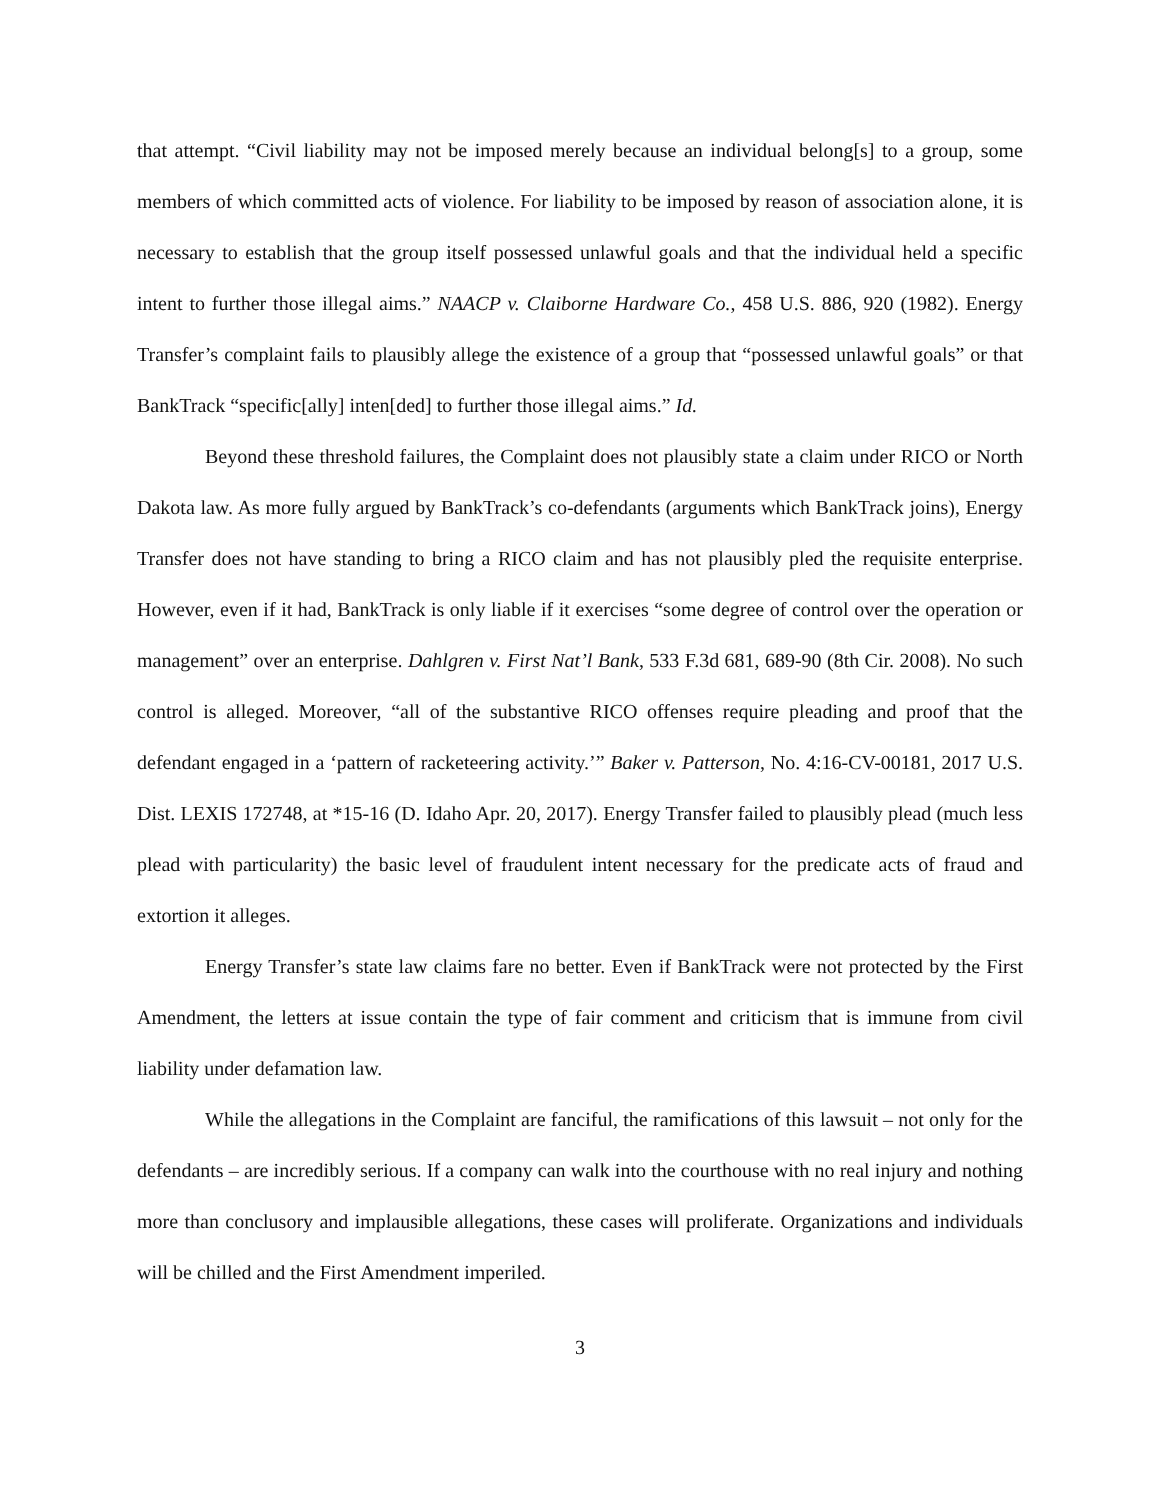that attempt. “Civil liability may not be imposed merely because an individual belong[s] to a group, some members of which committed acts of violence. For liability to be imposed by reason of association alone, it is necessary to establish that the group itself possessed unlawful goals and that the individual held a specific intent to further those illegal aims.” NAACP v. Claiborne Hardware Co., 458 U.S. 886, 920 (1982). Energy Transfer’s complaint fails to plausibly allege the existence of a group that “possessed unlawful goals” or that BankTrack “specific[ally] inten[ded] to further those illegal aims.” Id.
Beyond these threshold failures, the Complaint does not plausibly state a claim under RICO or North Dakota law. As more fully argued by BankTrack’s co-defendants (arguments which BankTrack joins), Energy Transfer does not have standing to bring a RICO claim and has not plausibly pled the requisite enterprise. However, even if it had, BankTrack is only liable if it exercises “some degree of control over the operation or management” over an enterprise. Dahlgren v. First Nat’l Bank, 533 F.3d 681, 689-90 (8th Cir. 2008). No such control is alleged. Moreover, “all of the substantive RICO offenses require pleading and proof that the defendant engaged in a ‘pattern of racketeering activity.’” Baker v. Patterson, No. 4:16-CV-00181, 2017 U.S. Dist. LEXIS 172748, at *15-16 (D. Idaho Apr. 20, 2017). Energy Transfer failed to plausibly plead (much less plead with particularity) the basic level of fraudulent intent necessary for the predicate acts of fraud and extortion it alleges.
Energy Transfer’s state law claims fare no better. Even if BankTrack were not protected by the First Amendment, the letters at issue contain the type of fair comment and criticism that is immune from civil liability under defamation law.
While the allegations in the Complaint are fanciful, the ramifications of this lawsuit – not only for the defendants – are incredibly serious. If a company can walk into the courthouse with no real injury and nothing more than conclusory and implausible allegations, these cases will proliferate. Organizations and individuals will be chilled and the First Amendment imperiled.
3